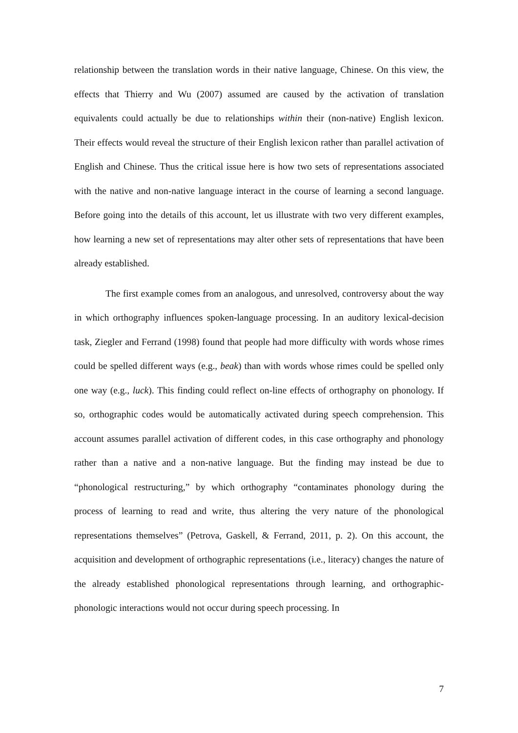relationship between the translation words in their native language, Chinese. On this view, the effects that Thierry and Wu (2007) assumed are caused by the activation of translation equivalents could actually be due to relationships within their (non-native) English lexicon. Their effects would reveal the structure of their English lexicon rather than parallel activation of English and Chinese. Thus the critical issue here is how two sets of representations associated with the native and non-native language interact in the course of learning a second language. Before going into the details of this account, let us illustrate with two very different examples, how learning a new set of representations may alter other sets of representations that have been already established.
The first example comes from an analogous, and unresolved, controversy about the way in which orthography influences spoken-language processing. In an auditory lexical-decision task, Ziegler and Ferrand (1998) found that people had more difficulty with words whose rimes could be spelled different ways (e.g., beak) than with words whose rimes could be spelled only one way (e.g., luck). This finding could reflect on-line effects of orthography on phonology. If so, orthographic codes would be automatically activated during speech comprehension. This account assumes parallel activation of different codes, in this case orthography and phonology rather than a native and a non-native language. But the finding may instead be due to “phonological restructuring,” by which orthography “contaminates phonology during the process of learning to read and write, thus altering the very nature of the phonological representations themselves” (Petrova, Gaskell, & Ferrand, 2011, p. 2). On this account, the acquisition and development of orthographic representations (i.e., literacy) changes the nature of the already established phonological representations through learning, and orthographic-phonologic interactions would not occur during speech processing. In
7